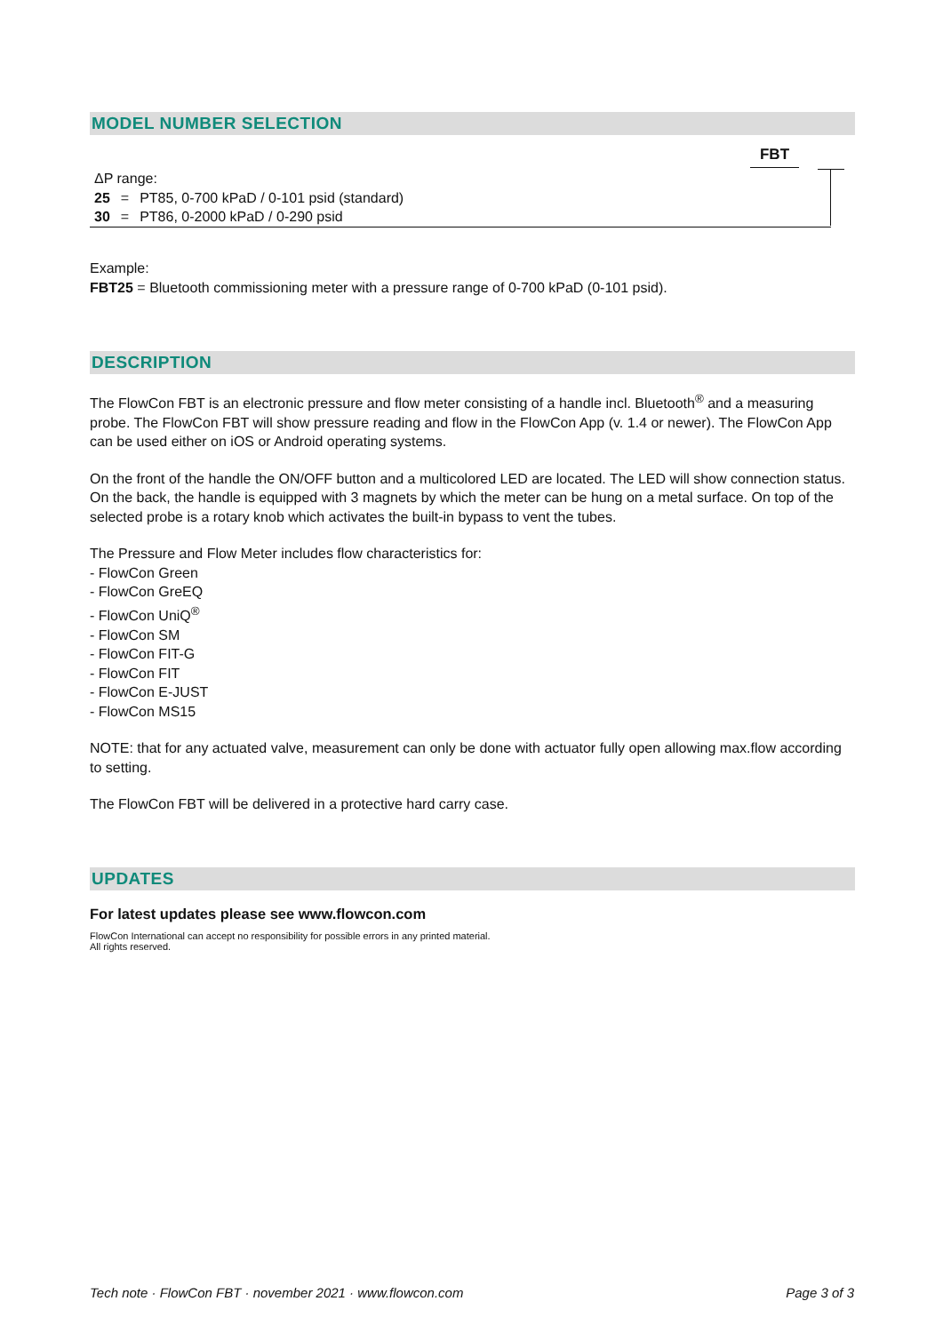MODEL NUMBER SELECTION
FBT
ΔP range:
| 25 | = | PT85, 0-700 kPaD / 0-101 psid (standard) |
| 30 | = | PT86, 0-2000 kPaD / 0-290 psid |
Example:
FBT25 = Bluetooth commissioning meter with a pressure range of 0-700 kPaD (0-101 psid).
DESCRIPTION
The FlowCon FBT is an electronic pressure and flow meter consisting of a handle incl. Bluetooth<sup>®</sup> and a measuring probe. The FlowCon FBT will show pressure reading and flow in the FlowCon App (v. 1.4 or newer). The FlowCon App can be used either on iOS or Android operating systems.
On the front of the handle the ON/OFF button and a multicolored LED are located. The LED will show connection status. On the back, the handle is equipped with 3 magnets by which the meter can be hung on a metal surface. On top of the selected probe is a rotary knob which activates the built-in bypass to vent the tubes.
The Pressure and Flow Meter includes flow characteristics for:
- FlowCon Green
- FlowCon GreEQ
- FlowCon UniQ<sup>®</sup>
- FlowCon SM
- FlowCon FIT-G
- FlowCon FIT
- FlowCon E-JUST
- FlowCon MS15
NOTE: that for any actuated valve, measurement can only be done with actuator fully open allowing max.flow according to setting.
The FlowCon FBT will be delivered in a protective hard carry case.
UPDATES
For latest updates please see www.flowcon.com
FlowCon International can accept no responsibility for possible errors in any printed material.
All rights reserved.
Tech note · FlowCon FBT · november 2021 · www.flowcon.com Page 3 of 3